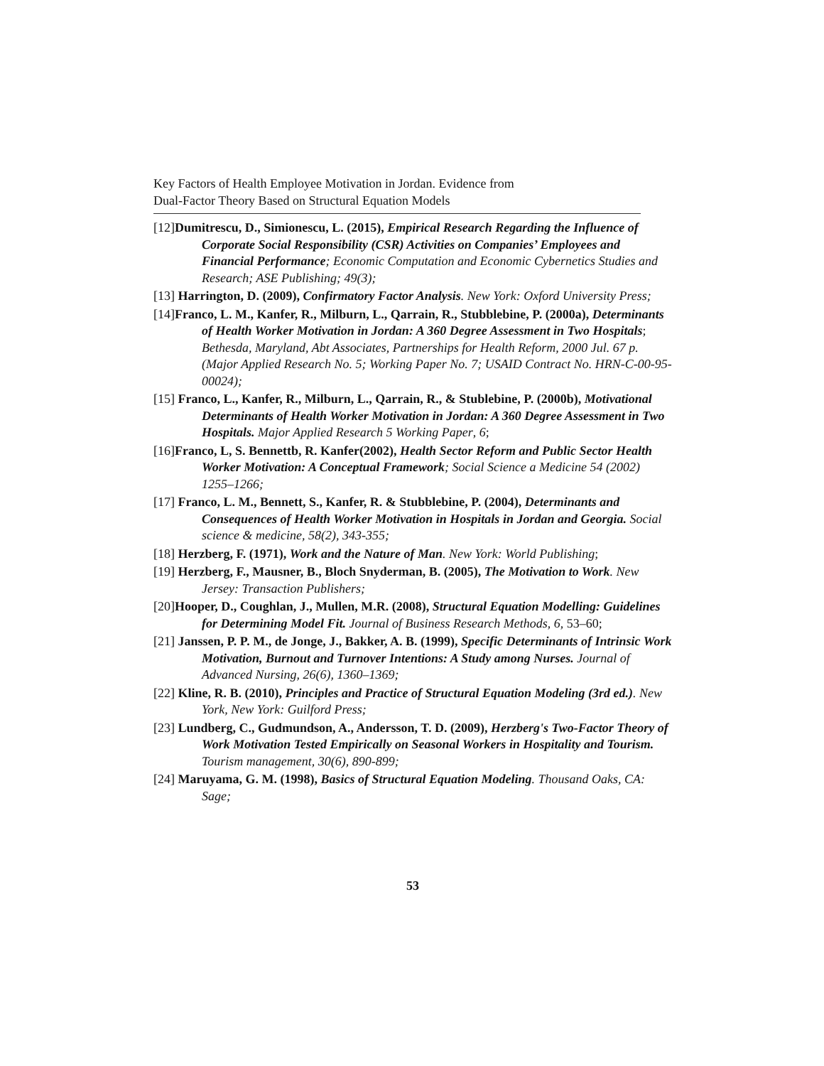Key Factors of Health Employee Motivation in Jordan. Evidence from
Dual-Factor Theory Based on Structural Equation Models
[12]Dumitrescu, D., Simionescu, L. (2015), Empirical Research Regarding the Influence of Corporate Social Responsibility (CSR) Activities on Companies’ Employees and Financial Performance; Economic Computation and Economic Cybernetics Studies and Research; ASE Publishing; 49(3);
[13] Harrington, D. (2009), Confirmatory Factor Analysis. New York: Oxford University Press;
[14]Franco, L. M., Kanfer, R., Milburn, L., Qarrain, R., Stubblebine, P. (2000a), Determinants of Health Worker Motivation in Jordan: A 360 Degree Assessment in Two Hospitals; Bethesda, Maryland, Abt Associates, Partnerships for Health Reform, 2000 Jul. 67 p. (Major Applied Research No. 5; Working Paper No. 7; USAID Contract No. HRN-C-00-95-00024);
[15] Franco, L., Kanfer, R., Milburn, L., Qarrain, R., & Stublebine, P. (2000b), Motivational Determinants of Health Worker Motivation in Jordan: A 360 Degree Assessment in Two Hospitals. Major Applied Research 5 Working Paper, 6;
[16]Franco, L, S. Bennettb, R. Kanfer(2002), Health Sector Reform and Public Sector Health Worker Motivation: A Conceptual Framework; Social Science a Medicine 54 (2002) 1255–1266;
[17] Franco, L. M., Bennett, S., Kanfer, R. & Stubblebine, P. (2004), Determinants and Consequences of Health Worker Motivation in Hospitals in Jordan and Georgia. Social science & medicine, 58(2), 343-355;
[18] Herzberg, F. (1971), Work and the Nature of Man. New York: World Publishing;
[19] Herzberg, F., Mausner, B., Bloch Snyderman, B. (2005), The Motivation to Work. New Jersey: Transaction Publishers;
[20]Hooper, D., Coughlan, J., Mullen, M.R. (2008), Structural Equation Modelling: Guidelines for Determining Model Fit. Journal of Business Research Methods, 6, 53–60;
[21] Janssen, P. P. M., de Jonge, J., Bakker, A. B. (1999), Specific Determinants of Intrinsic Work Motivation, Burnout and Turnover Intentions: A Study among Nurses. Journal of Advanced Nursing, 26(6), 1360–1369;
[22] Kline, R. B. (2010), Principles and Practice of Structural Equation Modeling (3rd ed.). New York, New York: Guilford Press;
[23] Lundberg, C., Gudmundson, A., Andersson, T. D. (2009), Herzberg's Two-Factor Theory of Work Motivation Tested Empirically on Seasonal Workers in Hospitality and Tourism. Tourism management, 30(6), 890-899;
[24] Maruyama, G. M. (1998), Basics of Structural Equation Modeling. Thousand Oaks, CA: Sage;
53